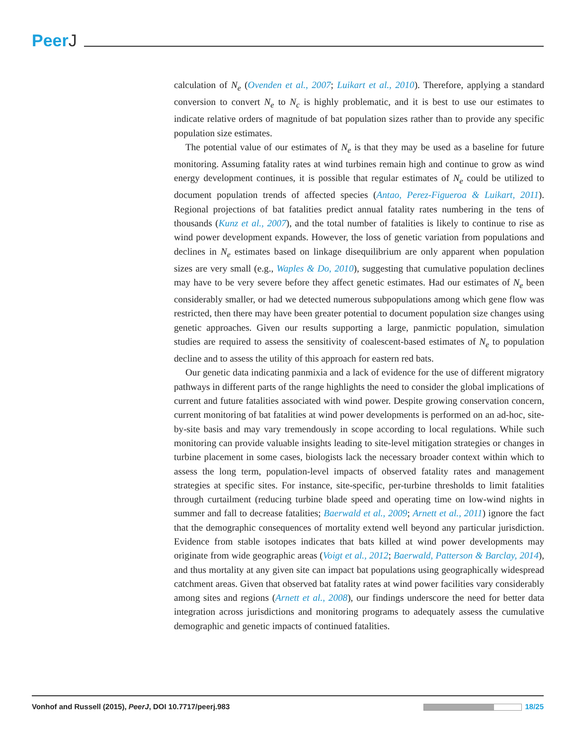PeerJ
calculation of N<sub>e</sub> (Ovenden et al., 2007; Luikart et al., 2010). Therefore, applying a standard conversion to convert N<sub>e</sub> to N<sub>c</sub> is highly problematic, and it is best to use our estimates to indicate relative orders of magnitude of bat population sizes rather than to provide any specific population size estimates.
The potential value of our estimates of N<sub>e</sub> is that they may be used as a baseline for future monitoring. Assuming fatality rates at wind turbines remain high and continue to grow as wind energy development continues, it is possible that regular estimates of N<sub>e</sub> could be utilized to document population trends of affected species (Antao, Perez-Figueroa & Luikart, 2011). Regional projections of bat fatalities predict annual fatality rates numbering in the tens of thousands (Kunz et al., 2007), and the total number of fatalities is likely to continue to rise as wind power development expands. However, the loss of genetic variation from populations and declines in N<sub>e</sub> estimates based on linkage disequilibrium are only apparent when population sizes are very small (e.g., Waples & Do, 2010), suggesting that cumulative population declines may have to be very severe before they affect genetic estimates. Had our estimates of N<sub>e</sub> been considerably smaller, or had we detected numerous subpopulations among which gene flow was restricted, then there may have been greater potential to document population size changes using genetic approaches. Given our results supporting a large, panmictic population, simulation studies are required to assess the sensitivity of coalescent-based estimates of N<sub>e</sub> to population decline and to assess the utility of this approach for eastern red bats.
Our genetic data indicating panmixia and a lack of evidence for the use of different migratory pathways in different parts of the range highlights the need to consider the global implications of current and future fatalities associated with wind power. Despite growing conservation concern, current monitoring of bat fatalities at wind power developments is performed on an ad-hoc, site-by-site basis and may vary tremendously in scope according to local regulations. While such monitoring can provide valuable insights leading to site-level mitigation strategies or changes in turbine placement in some cases, biologists lack the necessary broader context within which to assess the long term, population-level impacts of observed fatality rates and management strategies at specific sites. For instance, site-specific, per-turbine thresholds to limit fatalities through curtailment (reducing turbine blade speed and operating time on low-wind nights in summer and fall to decrease fatalities; Baerwald et al., 2009; Arnett et al., 2011) ignore the fact that the demographic consequences of mortality extend well beyond any particular jurisdiction. Evidence from stable isotopes indicates that bats killed at wind power developments may originate from wide geographic areas (Voigt et al., 2012; Baerwald, Patterson & Barclay, 2014), and thus mortality at any given site can impact bat populations using geographically widespread catchment areas. Given that observed bat fatality rates at wind power facilities vary considerably among sites and regions (Arnett et al., 2008), our findings underscore the need for better data integration across jurisdictions and monitoring programs to adequately assess the cumulative demographic and genetic impacts of continued fatalities.
Vonhof and Russell (2015), PeerJ, DOI 10.7717/peerj.983
18/25